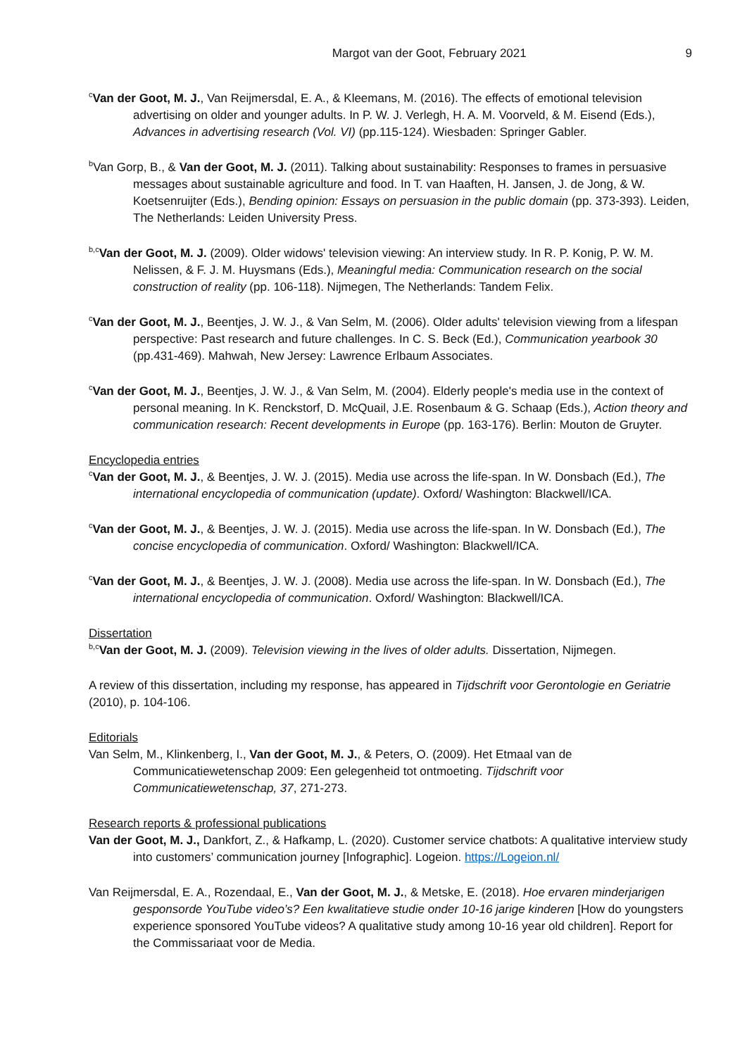Margot van der Goot, February 2021 9
<sup>c</sup> Van der Goot, M. J., Van Reijmersdal, E. A., & Kleemans, M. (2016). The effects of emotional television advertising on older and younger adults. In P. W. J. Verlegh, H. A. M. Voorveld, & M. Eisend (Eds.), Advances in advertising research (Vol. VI) (pp.115-124). Wiesbaden: Springer Gabler.
<sup>b</sup> Van Gorp, B., & Van der Goot, M. J. (2011). Talking about sustainability: Responses to frames in persuasive messages about sustainable agriculture and food. In T. van Haaften, H. Jansen, J. de Jong, & W. Koetsenruijter (Eds.), Bending opinion: Essays on persuasion in the public domain (pp. 373-393). Leiden, The Netherlands: Leiden University Press.
<sup>b,c</sup>Van der Goot, M. J. (2009). Older widows' television viewing: An interview study. In R. P. Konig, P. W. M. Nelissen, & F. J. M. Huysmans (Eds.), Meaningful media: Communication research on the social construction of reality (pp. 106-118). Nijmegen, The Netherlands: Tandem Felix.
<sup>c</sup> Van der Goot, M. J., Beentjes, J. W. J., & Van Selm, M. (2006). Older adults' television viewing from a lifespan perspective: Past research and future challenges. In C. S. Beck (Ed.), Communication yearbook 30 (pp.431-469). Mahwah, New Jersey: Lawrence Erlbaum Associates.
<sup>c</sup> Van der Goot, M. J., Beentjes, J. W. J., & Van Selm, M. (2004). Elderly people's media use in the context of personal meaning. In K. Renckstorf, D. McQuail, J.E. Rosenbaum & G. Schaap (Eds.), Action theory and communication research: Recent developments in Europe (pp. 163-176). Berlin: Mouton de Gruyter.
Encyclopedia entries
<sup>c</sup> Van der Goot, M. J., & Beentjes, J. W. J. (2015). Media use across the life-span. In W. Donsbach (Ed.), The international encyclopedia of communication (update). Oxford/ Washington: Blackwell/ICA.
<sup>c</sup> Van der Goot, M. J., & Beentjes, J. W. J. (2015). Media use across the life-span. In W. Donsbach (Ed.), The concise encyclopedia of communication. Oxford/ Washington: Blackwell/ICA.
<sup>c</sup> Van der Goot, M. J., & Beentjes, J. W. J. (2008). Media use across the life-span. In W. Donsbach (Ed.), The international encyclopedia of communication. Oxford/ Washington: Blackwell/ICA.
Dissertation
<sup>b,c</sup>Van der Goot, M. J. (2009). Television viewing in the lives of older adults. Dissertation, Nijmegen.
A review of this dissertation, including my response, has appeared in Tijdschrift voor Gerontologie en Geriatrie (2010), p. 104-106.
Editorials
Van Selm, M., Klinkenberg, I., Van der Goot, M. J., & Peters, O. (2009). Het Etmaal van de Communicatiewetenschap 2009: Een gelegenheid tot ontmoeting. Tijdschrift voor Communicatiewetenschap, 37, 271-273.
Research reports & professional publications
Van der Goot, M. J., Dankfort, Z., & Hafkamp, L. (2020). Customer service chatbots: A qualitative interview study into customers’ communication journey [Infographic]. Logeion. https://Logeion.nl/
Van Reijmersdal, E. A., Rozendaal, E., Van der Goot, M. J., & Metske, E. (2018). Hoe ervaren minderjarigen gesponsorde YouTube video’s? Een kwalitatieve studie onder 10-16 jarige kinderen [How do youngsters experience sponsored YouTube videos? A qualitative study among 10-16 year old children]. Report for the Commissariaat voor de Media.